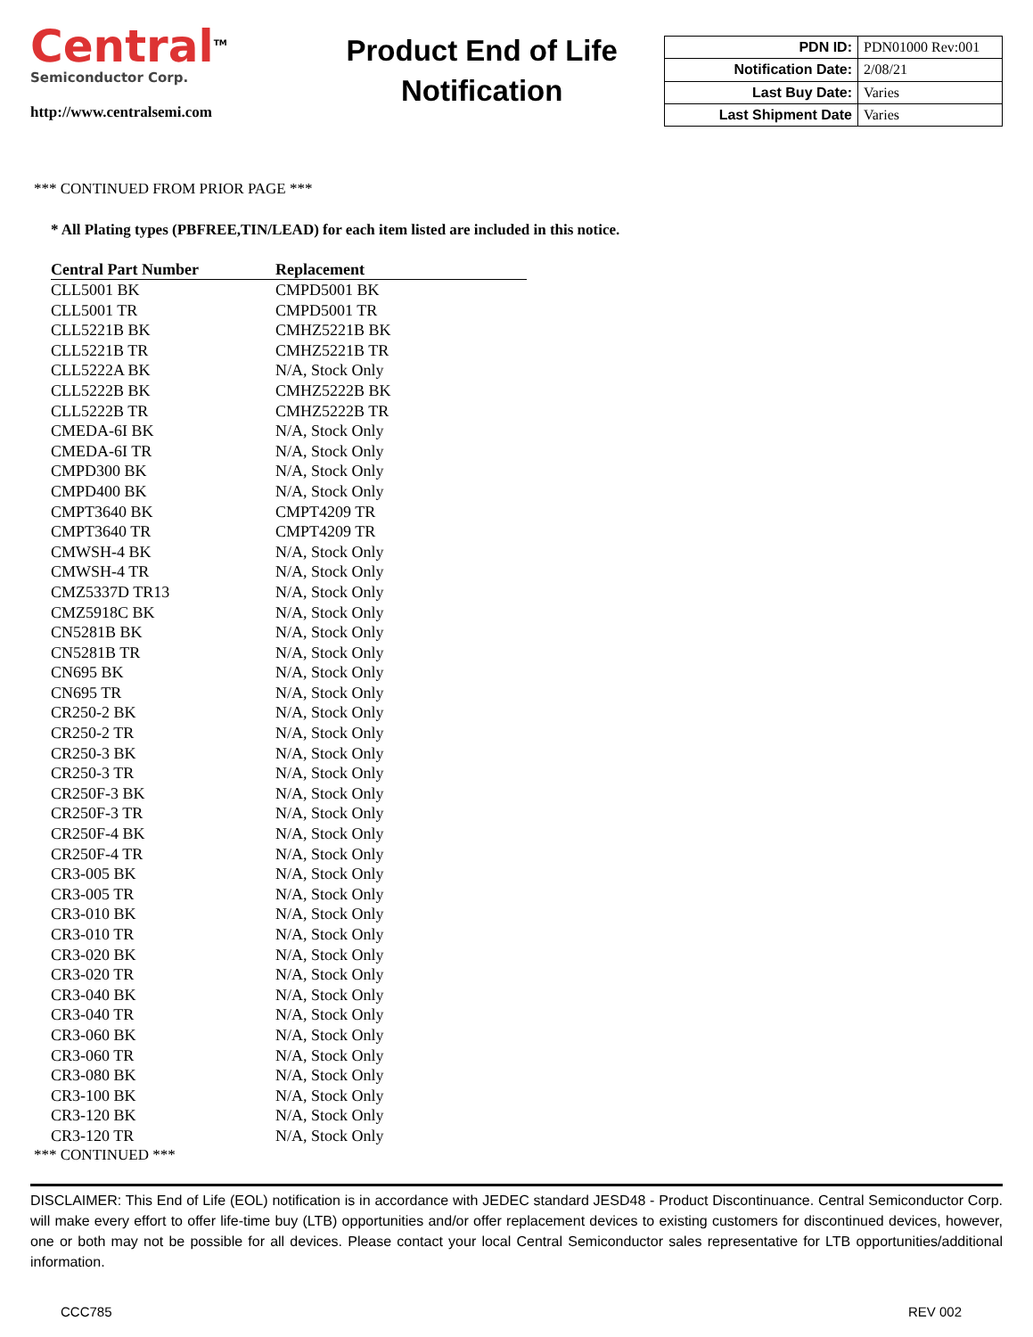Central<sup>TM</sup>
Semiconductor Corp.
http://www.centralsemi.com
Product End of Life
Notification
| PDN ID: | PDN01000 Rev:001 |
| Notification Date: | 2/08/21 |
| Last Buy Date: | Varies |
| Last Shipment Date | Varies |
*** CONTINUED FROM PRIOR PAGE ***
* All Plating types (PBFREE,TIN/LEAD) for each item listed are included in this notice.
| Central Part Number | Replacement |
| --- | --- |
| CLL5001 BK | CMPD5001 BK |
| CLL5001 TR | CMPD5001 TR |
| CLL5221B BK | CMHZ5221B BK |
| CLL5221B TR | CMHZ5221B TR |
| CLL5222A BK | N/A, Stock Only |
| CLL5222B BK | CMHZ5222B BK |
| CLL5222B TR | CMHZ5222B TR |
| CMEDA-6I BK | N/A, Stock Only |
| CMEDA-6I TR | N/A, Stock Only |
| CMPD300 BK | N/A, Stock Only |
| CMPD400 BK | N/A, Stock Only |
| CMPT3640 BK | CMPT4209 TR |
| CMPT3640 TR | CMPT4209 TR |
| CMWSH-4 BK | N/A, Stock Only |
| CMWSH-4 TR | N/A, Stock Only |
| CMZ5337D TR13 | N/A, Stock Only |
| CMZ5918C BK | N/A, Stock Only |
| CN5281B BK | N/A, Stock Only |
| CN5281B TR | N/A, Stock Only |
| CN695 BK | N/A, Stock Only |
| CN695 TR | N/A, Stock Only |
| CR250-2 BK | N/A, Stock Only |
| CR250-2 TR | N/A, Stock Only |
| CR250-3 BK | N/A, Stock Only |
| CR250-3 TR | N/A, Stock Only |
| CR250F-3 BK | N/A, Stock Only |
| CR250F-3 TR | N/A, Stock Only |
| CR250F-4 BK | N/A, Stock Only |
| CR250F-4 TR | N/A, Stock Only |
| CR3-005 BK | N/A, Stock Only |
| CR3-005 TR | N/A, Stock Only |
| CR3-010 BK | N/A, Stock Only |
| CR3-010 TR | N/A, Stock Only |
| CR3-020 BK | N/A, Stock Only |
| CR3-020 TR | N/A, Stock Only |
| CR3-040 BK | N/A, Stock Only |
| CR3-040 TR | N/A, Stock Only |
| CR3-060 BK | N/A, Stock Only |
| CR3-060 TR | N/A, Stock Only |
| CR3-080 BK | N/A, Stock Only |
| CR3-100 BK | N/A, Stock Only |
| CR3-120 BK | N/A, Stock Only |
| CR3-120 TR | N/A, Stock Only |
*** CONTINUED ***
DISCLAIMER: This End of Life (EOL) notification is in accordance with JEDEC standard JESD48 - Product Discontinuance. Central Semiconductor Corp. will make every effort to offer life-time buy (LTB) opportunities and/or offer replacement devices to existing customers for discontinued devices, however, one or both may not be possible for all devices. Please contact your local Central Semiconductor sales representative for LTB opportunities/additional information.
CCC785 REV 002